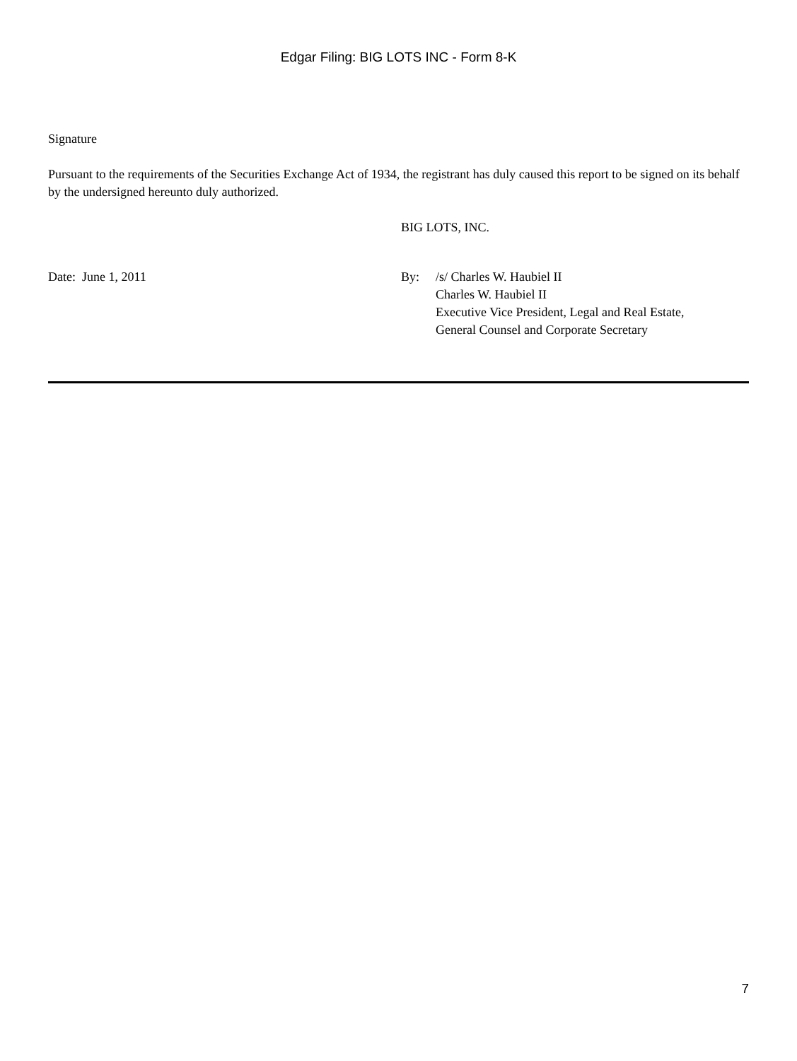Edgar Filing: BIG LOTS INC - Form 8-K
Signature
Pursuant to the requirements of the Securities Exchange Act of 1934, the registrant has duly caused this report to be signed on its behalf by the undersigned hereunto duly authorized.
BIG LOTS, INC.
Date: June 1, 2011 By: /s/ Charles W. Haubiel II
Charles W. Haubiel II
Executive Vice President, Legal and Real Estate,
General Counsel and Corporate Secretary
7